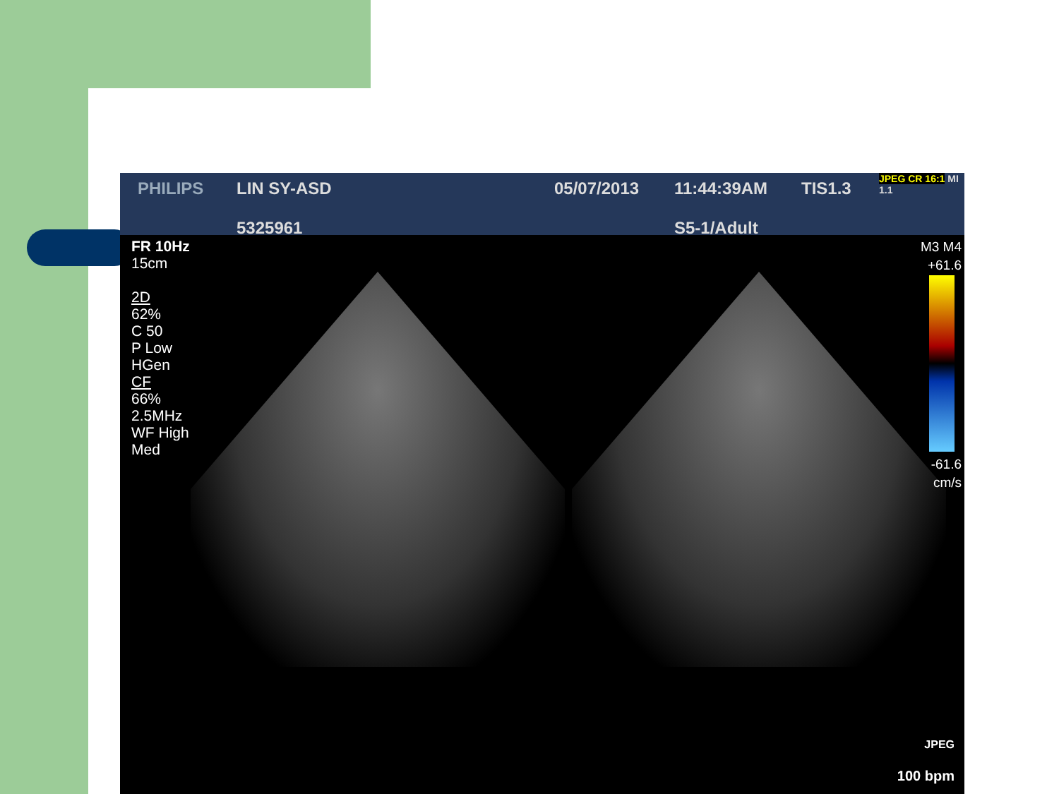PHILIPS
LIN SY-ASD
5325961
05/07/2013
11:44:39AM
S5-1/Adult
TIS1.3
JPEG CR 16:1 MI 1.1
FR 10Hz
15cm
2D
62%
C 50
P Low
HGen
CF
66%
2.5MHz
WF High
Med
M3 M4
+61.6
-61.6
cm/s
JPEG
100 bpm